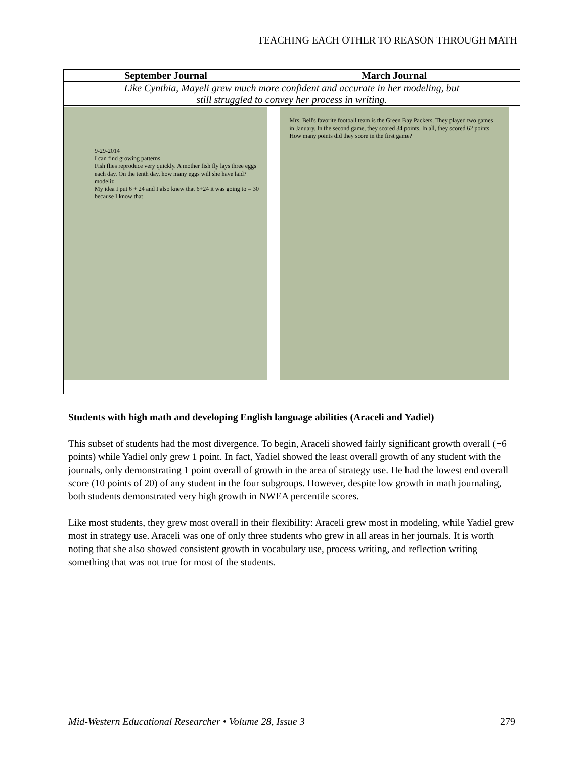TEACHING EACH OTHER TO REASON THROUGH MATH
| September Journal | March Journal |
| --- | --- |
| Like Cynthia, Mayeli grew much more confident and accurate in her modeling, but still struggled to convey her process in writing. | |
| 9-29-2014 I can find growing patterns. Fish flies reproduce very quickly. A mother fish fly lays three eggs each day. On the tenth day, how many eggs will she have laid? modeliz My idea I put 6 + 24 and I also knew that 6+24 it was going to = 30 because I know that | Mrs. Bell's favorite football team is the Green Bay Packers. They played two games in January. In the second game, they scored 34 points. In all, they scored 62 points. How many points did they score in the first game? |
Students with high math and developing English language abilities (Araceli and Yadiel)
This subset of students had the most divergence. To begin, Araceli showed fairly significant growth overall (+6 points) while Yadiel only grew 1 point. In fact, Yadiel showed the least overall growth of any student with the journals, only demonstrating 1 point overall of growth in the area of strategy use. He had the lowest end overall score (10 points of 20) of any student in the four subgroups. However, despite low growth in math journaling, both students demonstrated very high growth in NWEA percentile scores.
Like most students, they grew most overall in their flexibility: Araceli grew most in modeling, while Yadiel grew most in strategy use. Araceli was one of only three students who grew in all areas in her journals. It is worth noting that she also showed consistent growth in vocabulary use, process writing, and reflection writing—something that was not true for most of the students.
Mid-Western Educational Researcher • Volume 28, Issue 3 279